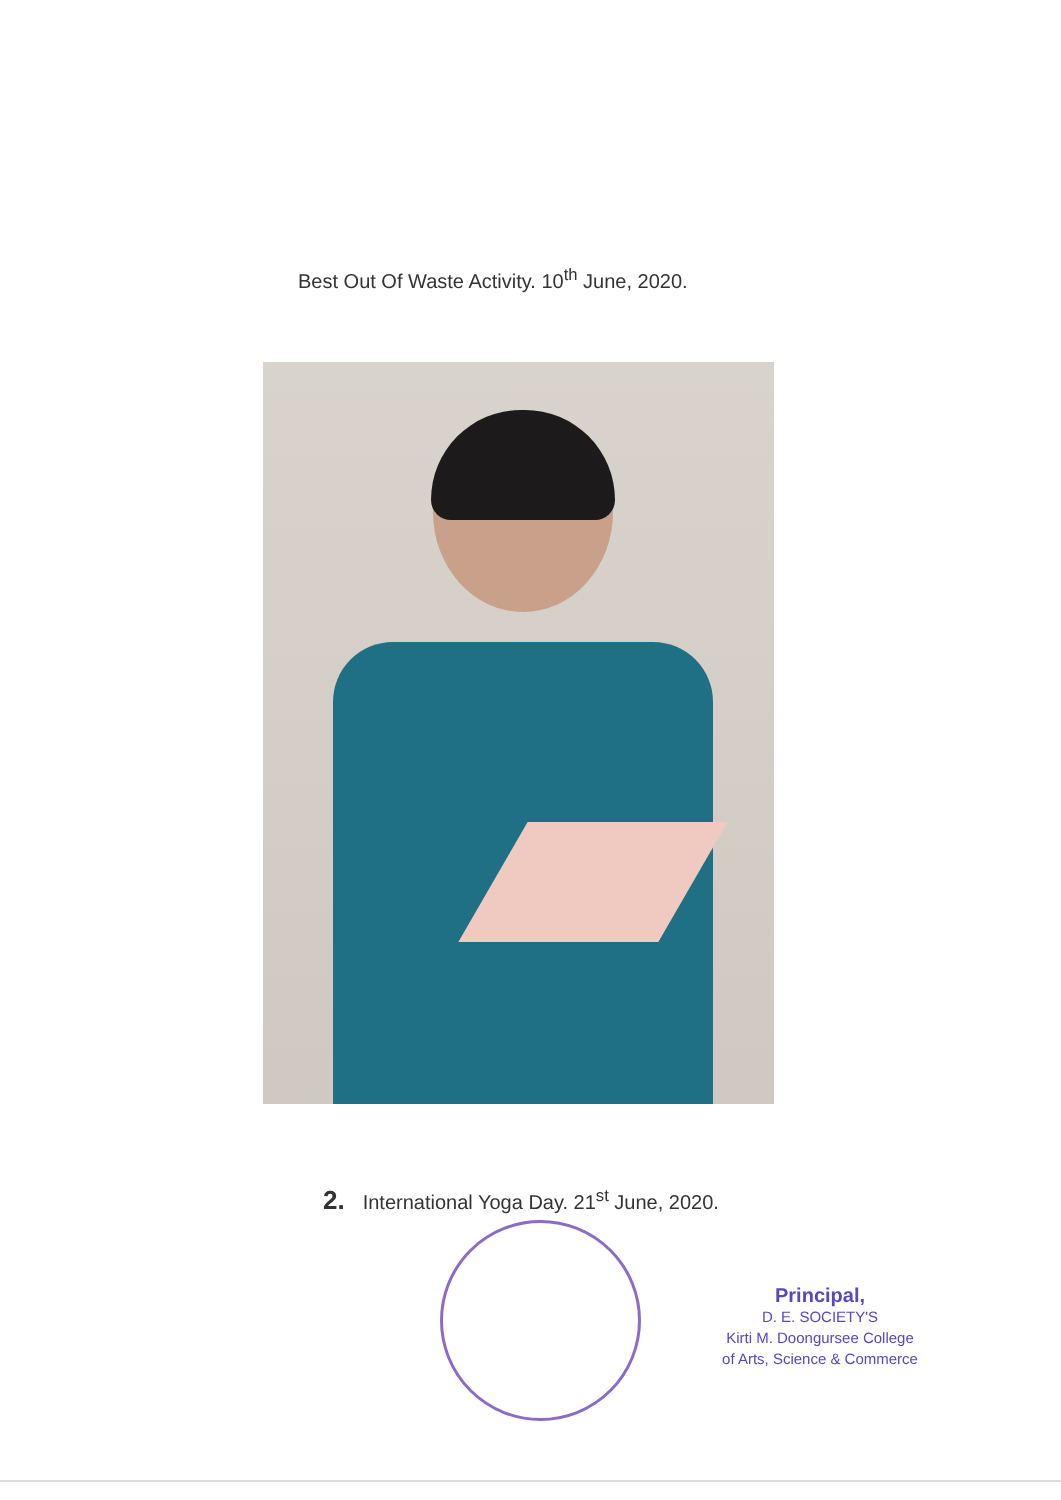Best Out Of Waste Activity. 10<sup>th</sup> June, 2020.
2. International Yoga Day. 21<sup>st</sup> June, 2020.
Principal,
D. E. SOCIETY'S
Kirti M. Doongursee College
of Arts, Science & Commerce